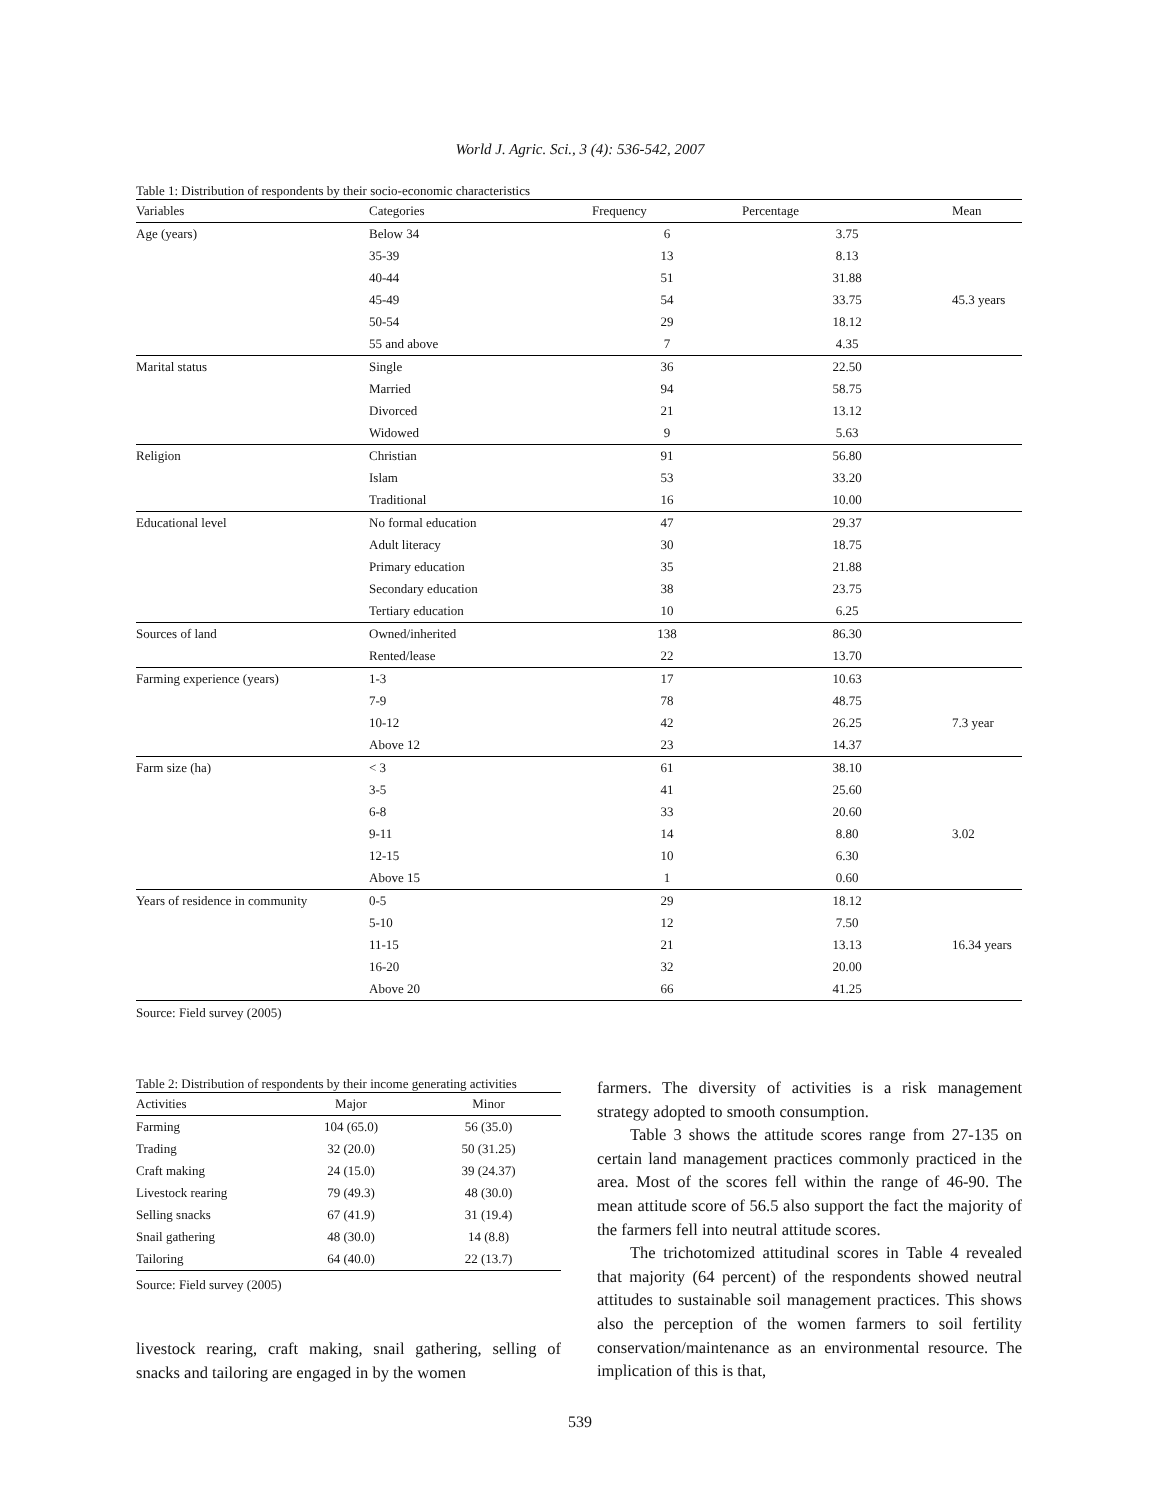World J. Agric. Sci., 3 (4): 536-542, 2007
Table 1: Distribution of respondents by their socio-economic characteristics
| Variables | Categories | Frequency | Percentage | Mean |
| --- | --- | --- | --- | --- |
| Age (years) | Below 34 | 6 | 3.75 | |
| | 35-39 | 13 | 8.13 | |
| | 40-44 | 51 | 31.88 | |
| | 45-49 | 54 | 33.75 | 45.3 years |
| | 50-54 | 29 | 18.12 | |
| | 55 and above | 7 | 4.35 | |
| Marital status | Single | 36 | 22.50 | |
| | Married | 94 | 58.75 | |
| | Divorced | 21 | 13.12 | |
| | Widowed | 9 | 5.63 | |
| Religion | Christian | 91 | 56.80 | |
| | Islam | 53 | 33.20 | |
| | Traditional | 16 | 10.00 | |
| Educational level | No formal education | 47 | 29.37 | |
| | Adult literacy | 30 | 18.75 | |
| | Primary education | 35 | 21.88 | |
| | Secondary education | 38 | 23.75 | |
| | Tertiary education | 10 | 6.25 | |
| Sources of land | Owned/inherited | 138 | 86.30 | |
| | Rented/lease | 22 | 13.70 | |
| Farming experience (years) | 1-3 | 17 | 10.63 | |
| | 7-9 | 78 | 48.75 | |
| | 10-12 | 42 | 26.25 | 7.3 year |
| | Above 12 | 23 | 14.37 | |
| Farm size (ha) | < 3 | 61 | 38.10 | |
| | 3-5 | 41 | 25.60 | |
| | 6-8 | 33 | 20.60 | |
| | 9-11 | 14 | 8.80 | 3.02 |
| | 12-15 | 10 | 6.30 | |
| | Above 15 | 1 | 0.60 | |
| Years of residence in community | 0-5 | 29 | 18.12 | |
| | 5-10 | 12 | 7.50 | |
| | 11-15 | 21 | 13.13 | 16.34 years |
| | 16-20 | 32 | 20.00 | |
| | Above 20 | 66 | 41.25 | |
Source: Field survey (2005)
Table 2: Distribution of respondents by their income generating activities
| Activities | Major | Minor |
| --- | --- | --- |
| Farming | 104 (65.0) | 56 (35.0) |
| Trading | 32 (20.0) | 50 (31.25) |
| Craft making | 24 (15.0) | 39 (24.37) |
| Livestock rearing | 79 (49.3) | 48 (30.0) |
| Selling snacks | 67 (41.9) | 31 (19.4) |
| Snail gathering | 48 (30.0) | 14 (8.8) |
| Tailoring | 64 (40.0) | 22 (13.7) |
Source: Field survey (2005)
livestock rearing, craft making, snail gathering, selling of snacks and tailoring are engaged in by the women
farmers. The diversity of activities is a risk management strategy adopted to smooth consumption.
Table 3 shows the attitude scores range from 27-135 on certain land management practices commonly practiced in the area. Most of the scores fell within the range of 46-90. The mean attitude score of 56.5 also support the fact the majority of the farmers fell into neutral attitude scores.
The trichotomized attitudinal scores in Table 4 revealed that majority (64 percent) of the respondents showed neutral attitudes to sustainable soil management practices. This shows also the perception of the women farmers to soil fertility conservation/maintenance as an environmental resource. The implication of this is that,
539